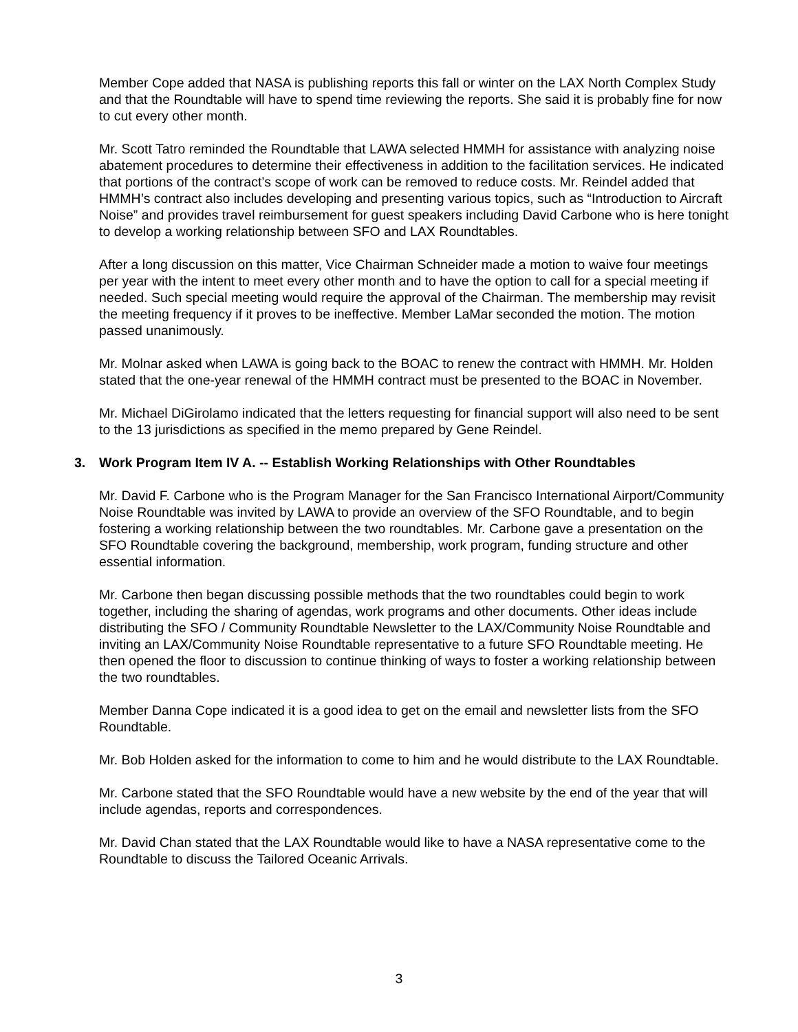Member Cope added that NASA is publishing reports this fall or winter on the LAX North Complex Study and that the Roundtable will have to spend time reviewing the reports. She said it is probably fine for now to cut every other month.
Mr. Scott Tatro reminded the Roundtable that LAWA selected HMMH for assistance with analyzing noise abatement procedures to determine their effectiveness in addition to the facilitation services. He indicated that portions of the contract’s scope of work can be removed to reduce costs. Mr. Reindel added that HMMH’s contract also includes developing and presenting various topics, such as “Introduction to Aircraft Noise” and provides travel reimbursement for guest speakers including David Carbone who is here tonight to develop a working relationship between SFO and LAX Roundtables.
After a long discussion on this matter, Vice Chairman Schneider made a motion to waive four meetings per year with the intent to meet every other month and to have the option to call for a special meeting if needed. Such special meeting would require the approval of the Chairman. The membership may revisit the meeting frequency if it proves to be ineffective. Member LaMar seconded the motion. The motion passed unanimously.
Mr. Molnar asked when LAWA is going back to the BOAC to renew the contract with HMMH. Mr. Holden stated that the one-year renewal of the HMMH contract must be presented to the BOAC in November.
Mr. Michael DiGirolamo indicated that the letters requesting for financial support will also need to be sent to the 13 jurisdictions as specified in the memo prepared by Gene Reindel.
3. Work Program Item IV A. -- Establish Working Relationships with Other Roundtables
Mr. David F. Carbone who is the Program Manager for the San Francisco International Airport/Community Noise Roundtable was invited by LAWA to provide an overview of the SFO Roundtable, and to begin fostering a working relationship between the two roundtables. Mr. Carbone gave a presentation on the SFO Roundtable covering the background, membership, work program, funding structure and other essential information.
Mr. Carbone then began discussing possible methods that the two roundtables could begin to work together, including the sharing of agendas, work programs and other documents. Other ideas include distributing the SFO / Community Roundtable Newsletter to the LAX/Community Noise Roundtable and inviting an LAX/Community Noise Roundtable representative to a future SFO Roundtable meeting. He then opened the floor to discussion to continue thinking of ways to foster a working relationship between the two roundtables.
Member Danna Cope indicated it is a good idea to get on the email and newsletter lists from the SFO Roundtable.
Mr. Bob Holden asked for the information to come to him and he would distribute to the LAX Roundtable.
Mr. Carbone stated that the SFO Roundtable would have a new website by the end of the year that will include agendas, reports and correspondences.
Mr. David Chan stated that the LAX Roundtable would like to have a NASA representative come to the Roundtable to discuss the Tailored Oceanic Arrivals.
3